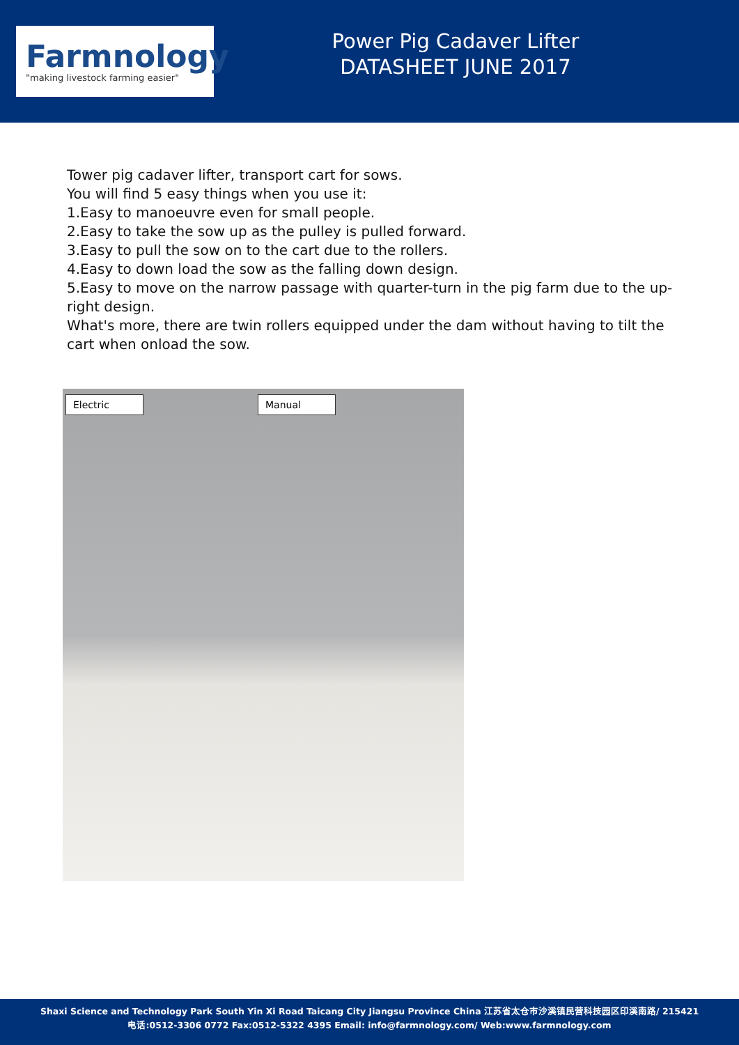Farmnology
"making livestock farming easier"
Power Pig Cadaver Lifter
DATASHEET JUNE 2017
Tower pig cadaver lifter, transport cart for sows.
You will find 5 easy things when you use it:
1.Easy to manoeuvre even for small people.
2.Easy to take the sow up as the pulley is pulled forward.
3.Easy to pull the sow on to the cart due to the rollers.
4.Easy to down load the sow as the falling down design.
5.Easy to move on the narrow passage with quarter-turn in the pig farm due to the up-right design.
What's more, there are twin rollers equipped under the dam without having to tilt the cart when onload the sow.
Electric Manual
Shaxi Science and Technology Park South Yin Xi Road Taicang City Jiangsu Province China 江苏省太仓市沙溪镇民营科技园区印溪南路/ 215421
电话:0512-3306 0772 Fax:0512-5322 4395 Email: info@farmnology.com/ Web:www.farmnology.com